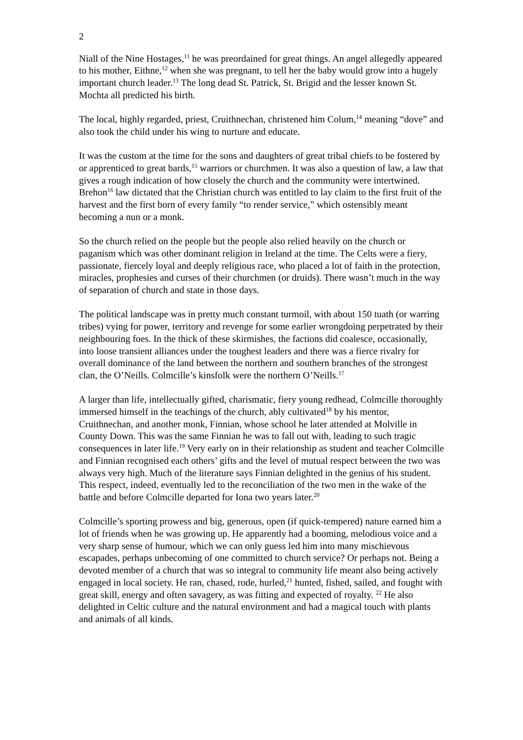2
Niall of the Nine Hostages,<sup>11</sup> he was preordained for great things. An angel allegedly appeared to his mother, Eithne,<sup>12</sup> when she was pregnant, to tell her the baby would grow into a hugely important church leader.<sup>13</sup> The long dead St. Patrick, St. Brigid and the lesser known St. Mochta all predicted his birth.
The local, highly regarded, priest, Cruithnechan, christened him Colum,<sup>14</sup> meaning “dove” and also took the child under his wing to nurture and educate.
It was the custom at the time for the sons and daughters of great tribal chiefs to be fostered by or apprenticed to great bards,<sup>15</sup> warriors or churchmen. It was also a question of law, a law that gives a rough indication of how closely the church and the community were intertwined. Brehon<sup>16</sup> law dictated that the Christian church was entitled to lay claim to the first fruit of the harvest and the first born of every family “to render service,” which ostensibly meant becoming a nun or a monk.
So the church relied on the people but the people also relied heavily on the church or paganism which was other dominant religion in Ireland at the time. The Celts were a fiery, passionate, fiercely loyal and deeply religious race, who placed a lot of faith in the protection, miracles, prophesies and curses of their churchmen (or druids). There wasn’t much in the way of separation of church and state in those days.
The political landscape was in pretty much constant turmoil, with about 150 tuath (or warring tribes) vying for power, territory and revenge for some earlier wrongdoing perpetrated by their neighbouring foes. In the thick of these skirmishes, the factions did coalesce, occasionally, into loose transient alliances under the toughest leaders and there was a fierce rivalry for overall dominance of the land between the northern and southern branches of the strongest clan, the O’Neills. Colmcille’s kinsfolk were the northern O’Neills.<sup>17</sup>
A larger than life, intellectually gifted, charismatic, fiery young redhead, Colmcille thoroughly immersed himself in the teachings of the church, ably cultivated<sup>18</sup> by his mentor, Cruithnechan, and another monk, Finnian, whose school he later attended at Molville in County Down. This was the same Finnian he was to fall out with, leading to such tragic consequences in later life.<sup>19</sup> Very early on in their relationship as student and teacher Colmcille and Finnian recognised each others’ gifts and the level of mutual respect between the two was always very high. Much of the literature says Finnian delighted in the genius of his student. This respect, indeed, eventually led to the reconciliation of the two men in the wake of the battle and before Colmcille departed for Iona two years later.<sup>20</sup>
Colmcille’s sporting prowess and big, generous, open (if quick-tempered) nature earned him a lot of friends when he was growing up. He apparently had a booming, melodious voice and a very sharp sense of humour, which we can only guess led him into many mischievous escapades, perhaps unbecoming of one committed to church service? Or perhaps not. Being a devoted member of a church that was so integral to community life meant also being actively engaged in local society. He ran, chased, rode, hurled,<sup>21</sup> hunted, fished, sailed, and fought with great skill, energy and often savagery, as was fitting and expected of royalty. <sup>22</sup> He also delighted in Celtic culture and the natural environment and had a magical touch with plants and animals of all kinds.